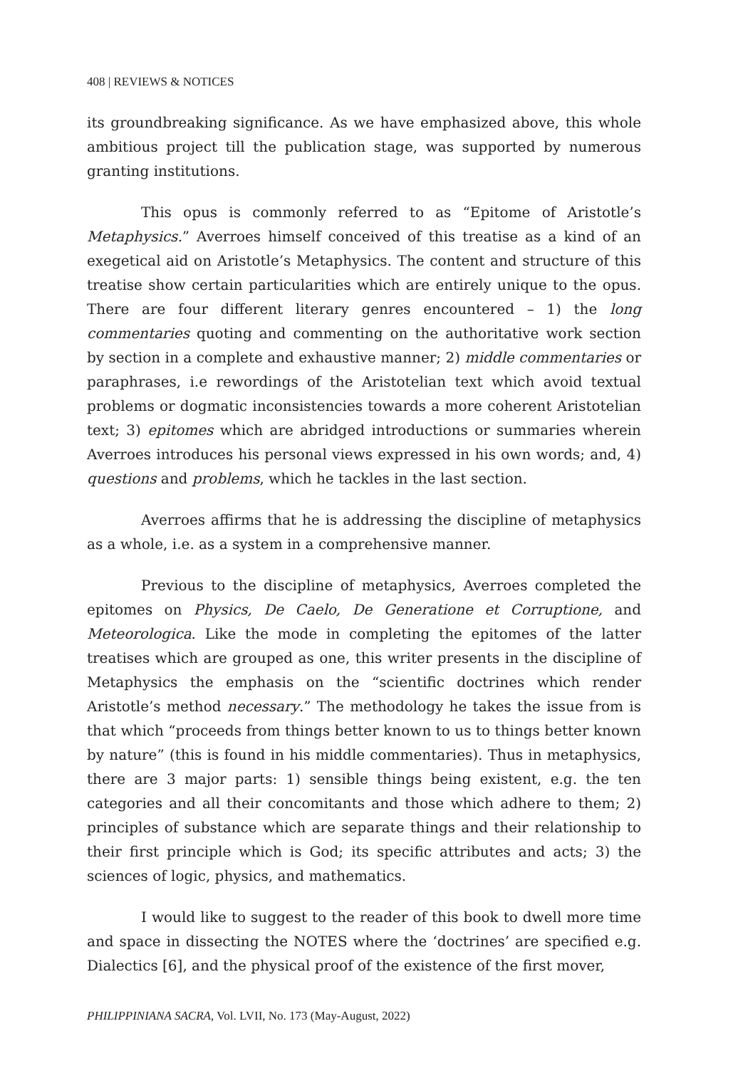408 | REVIEWS & NOTICES
its groundbreaking significance. As we have emphasized above, this whole ambitious project till the publication stage, was supported by numerous granting institutions.
This opus is commonly referred to as “Epitome of Aristotle’s Metaphysics.” Averroes himself conceived of this treatise as a kind of an exegetical aid on Aristotle’s Metaphysics. The content and structure of this treatise show certain particularities which are entirely unique to the opus. There are four different literary genres encountered – 1) the long commentaries quoting and commenting on the authoritative work section by section in a complete and exhaustive manner; 2) middle commentaries or paraphrases, i.e rewordings of the Aristotelian text which avoid textual problems or dogmatic inconsistencies towards a more coherent Aristotelian text; 3) epitomes which are abridged introductions or summaries wherein Averroes introduces his personal views expressed in his own words; and, 4) questions and problems, which he tackles in the last section.
Averroes affirms that he is addressing the discipline of metaphysics as a whole, i.e. as a system in a comprehensive manner.
Previous to the discipline of metaphysics, Averroes completed the epitomes on Physics, De Caelo, De Generatione et Corruptione, and Meteorologica. Like the mode in completing the epitomes of the latter treatises which are grouped as one, this writer presents in the discipline of Metaphysics the emphasis on the “scientific doctrines which render Aristotle’s method necessary.” The methodology he takes the issue from is that which “proceeds from things better known to us to things better known by nature” (this is found in his middle commentaries). Thus in metaphysics, there are 3 major parts: 1) sensible things being existent, e.g. the ten categories and all their concomitants and those which adhere to them; 2) principles of substance which are separate things and their relationship to their first principle which is God; its specific attributes and acts; 3) the sciences of logic, physics, and mathematics.
I would like to suggest to the reader of this book to dwell more time and space in dissecting the NOTES where the ‘doctrines’ are specified e.g. Dialectics [6], and the physical proof of the existence of the first mover,
PHILIPPINIANA SACRA, Vol. LVII, No. 173 (May-August, 2022)